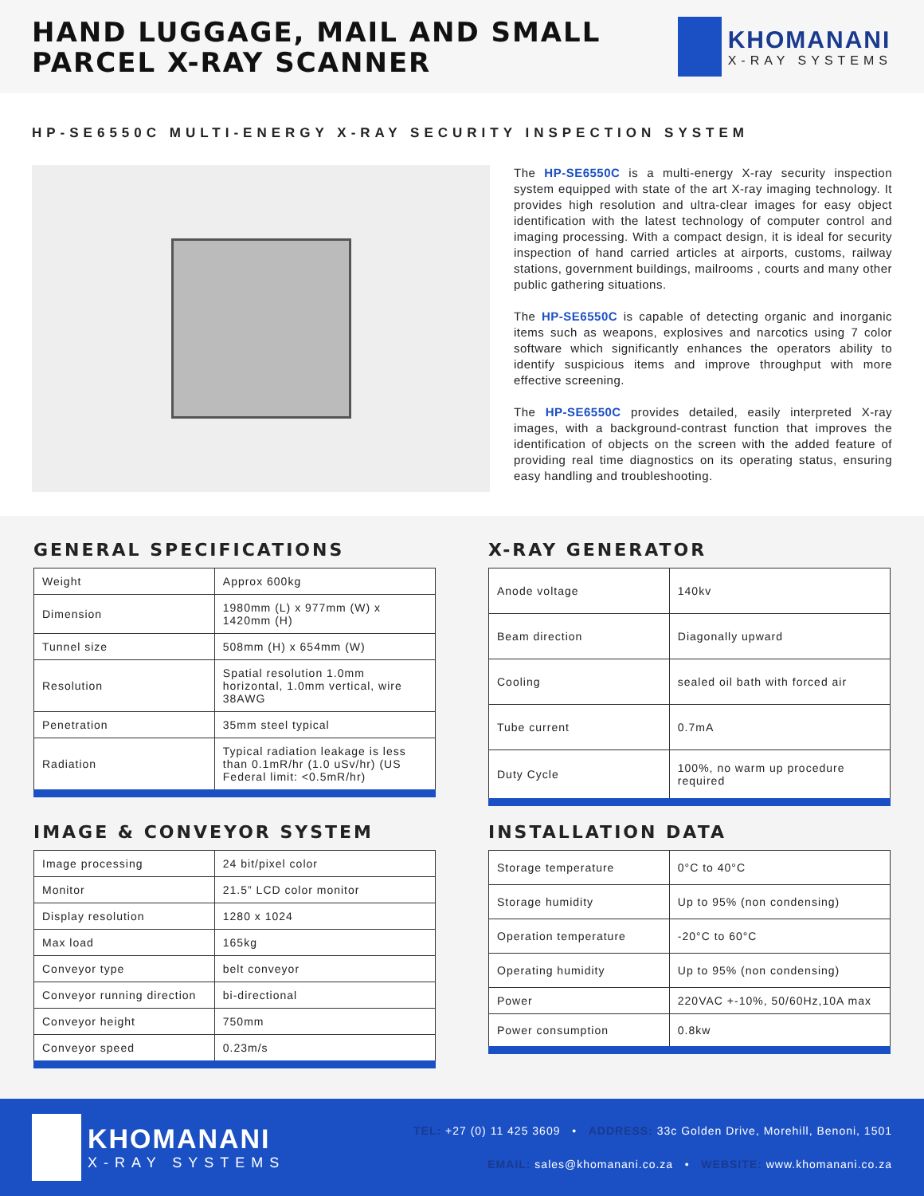HAND LUGGAGE, MAIL AND SMALL
PARCEL X-RAY SCANNER
KHOMANANI
X-RAY SYSTEMS
HP-SE6550C MULTI-ENERGY X-RAY SECURITY INSPECTION SYSTEM
The HP-SE6550C is a multi-energy X-ray security inspection system equipped with state of the art X-ray imaging technology. It provides high resolution and ultra-clear images for easy object identification with the latest technology of computer control and imaging processing. With a compact design, it is ideal for security inspection of hand carried articles at airports, customs, railway stations, government buildings, mailrooms , courts and many other public gathering situations.
The HP-SE6550C is capable of detecting organic and inorganic items such as weapons, explosives and narcotics using 7 color software which significantly enhances the operators ability to identify suspicious items and improve throughput with more effective screening.
The HP-SE6550C provides detailed, easily interpreted X-ray images, with a background-contrast function that improves the identification of objects on the screen with the added feature of providing real time diagnostics on its operating status, ensuring easy handling and troubleshooting.
GENERAL SPECIFICATIONS
| Weight | Approx 600kg |
| Dimension | 1980mm (L) x 977mm (W) x 1420mm (H) |
| Tunnel size | 508mm (H) x 654mm (W) |
| Resolution | Spatial resolution 1.0mm horizontal, 1.0mm vertical, wire 38AWG |
| Penetration | 35mm steel typical |
| Radiation | Typical radiation leakage is less than 0.1mR/hr (1.0 uSv/hr) (US Federal limit: <0.5mR/hr) |
X-RAY GENERATOR
| Anode voltage | 140kv |
| Beam direction | Diagonally upward |
| Cooling | sealed oil bath with forced air |
| Tube current | 0.7mA |
| Duty Cycle | 100%, no warm up procedure required |
IMAGE & CONVEYOR SYSTEM
| Image processing | 24 bit/pixel color |
| Monitor | 21.5” LCD color monitor |
| Display resolution | 1280 x 1024 |
| Max load | 165kg |
| Conveyor type | belt conveyor |
| Conveyor running direction | bi-directional |
| Conveyor height | 750mm |
| Conveyor speed | 0.23m/s |
INSTALLATION DATA
| Storage temperature | 0°C to 40°C |
| Storage humidity | Up to 95% (non condensing) |
| Operation temperature | -20°C to 60°C |
| Operating humidity | Up to 95% (non condensing) |
| Power | 220VAC +-10%, 50/60Hz,10A max |
| Power consumption | 0.8kw |
KHOMANANI
X-RAY SYSTEMS
TEL: +27 (0) 11 425 3609 • ADDRESS: 33c Golden Drive, Morehill, Benoni, 1501
EMAIL: sales@khomanani.co.za • WEBSITE: www.khomanani.co.za